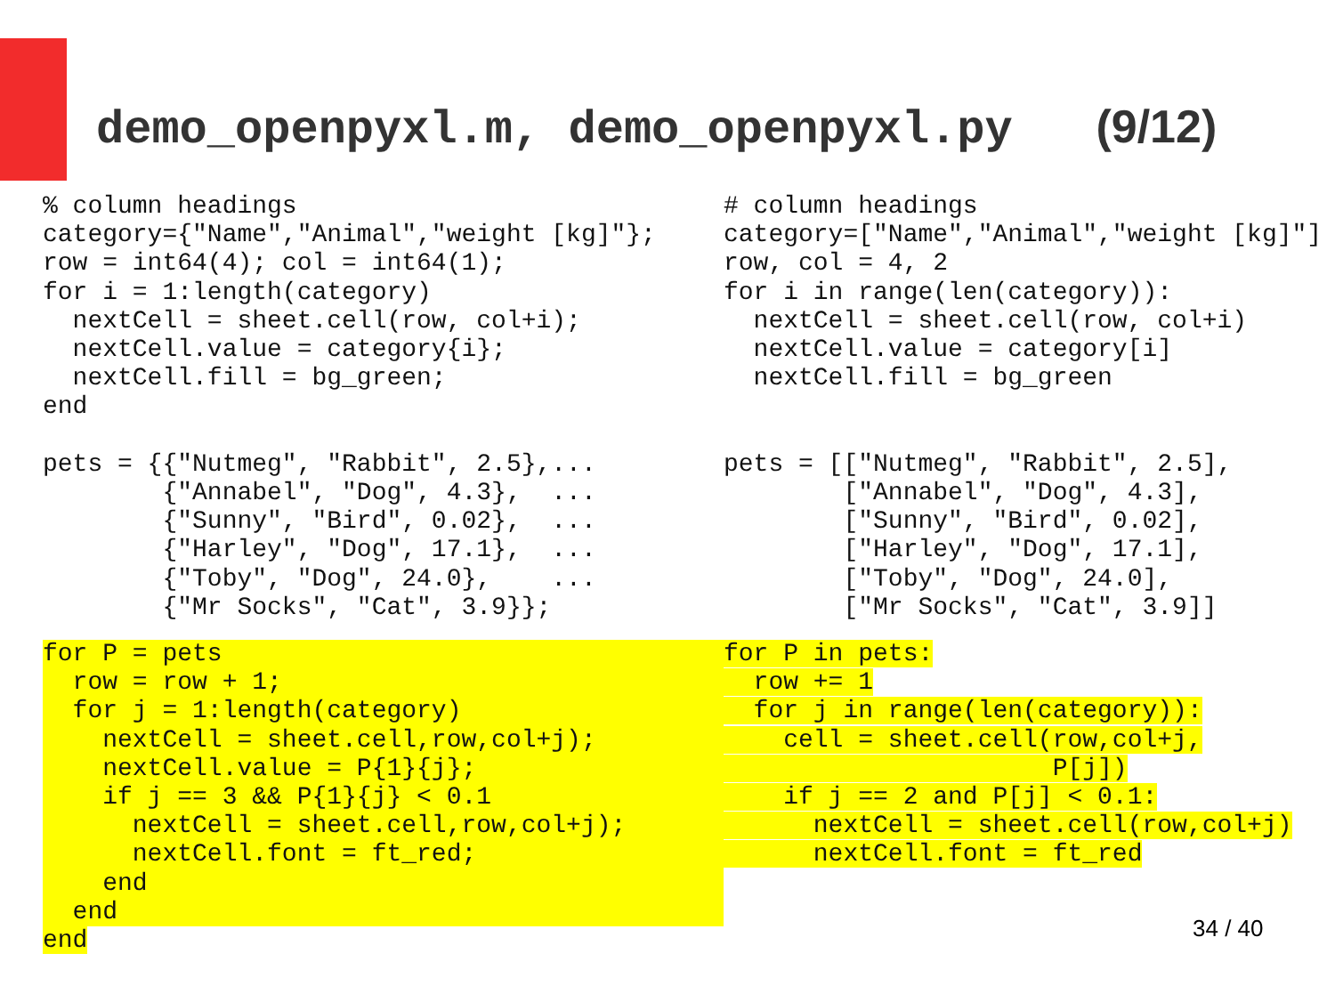demo_openpyxl.m, demo_openpyxl.py (9/12)
% column headings
category={"Name","Animal","weight [kg]"};
row = int64(4); col = int64(1);
for i = 1:length(category)
  nextCell = sheet.cell(row, col+i);
  nextCell.value = category{i};
  nextCell.fill = bg_green;
end

pets = {{"Nutmeg", "Rabbit", 2.5},...
        {"Annabel", "Dog", 4.3},  ...
        {"Sunny", "Bird", 0.02},  ...
        {"Harley", "Dog", 17.1},  ...
        {"Toby", "Dog", 24.0},    ...
        {"Mr Socks", "Cat", 3.9}};
for P = pets
  row = row + 1;
  for j = 1:length(category)
    nextCell = sheet.cell,row,col+j);
    nextCell.value = P{1}{j};
    if j == 3 && P{1}{j} < 0.1
      nextCell = sheet.cell,row,col+j);
      nextCell.font = ft_red;
    end
  end
end
# column headings
category=["Name","Animal","weight [kg]"]
row, col = 4, 2
for i in range(len(category)):
  nextCell = sheet.cell(row, col+i)
  nextCell.value = category[i]
  nextCell.fill = bg_green


pets = [["Nutmeg", "Rabbit", 2.5],
        ["Annabel", "Dog", 4.3],
        ["Sunny", "Bird", 0.02],
        ["Harley", "Dog", 17.1],
        ["Toby", "Dog", 24.0],
        ["Mr Socks", "Cat", 3.9]]
for P in pets:
  row += 1
  for j in range(len(category)):
    cell = sheet.cell(row,col+j,
                      P[j])
    if j == 2 and P[j] < 0.1:
      nextCell = sheet.cell(row,col+j)
      nextCell.font = ft_red
34 / 40